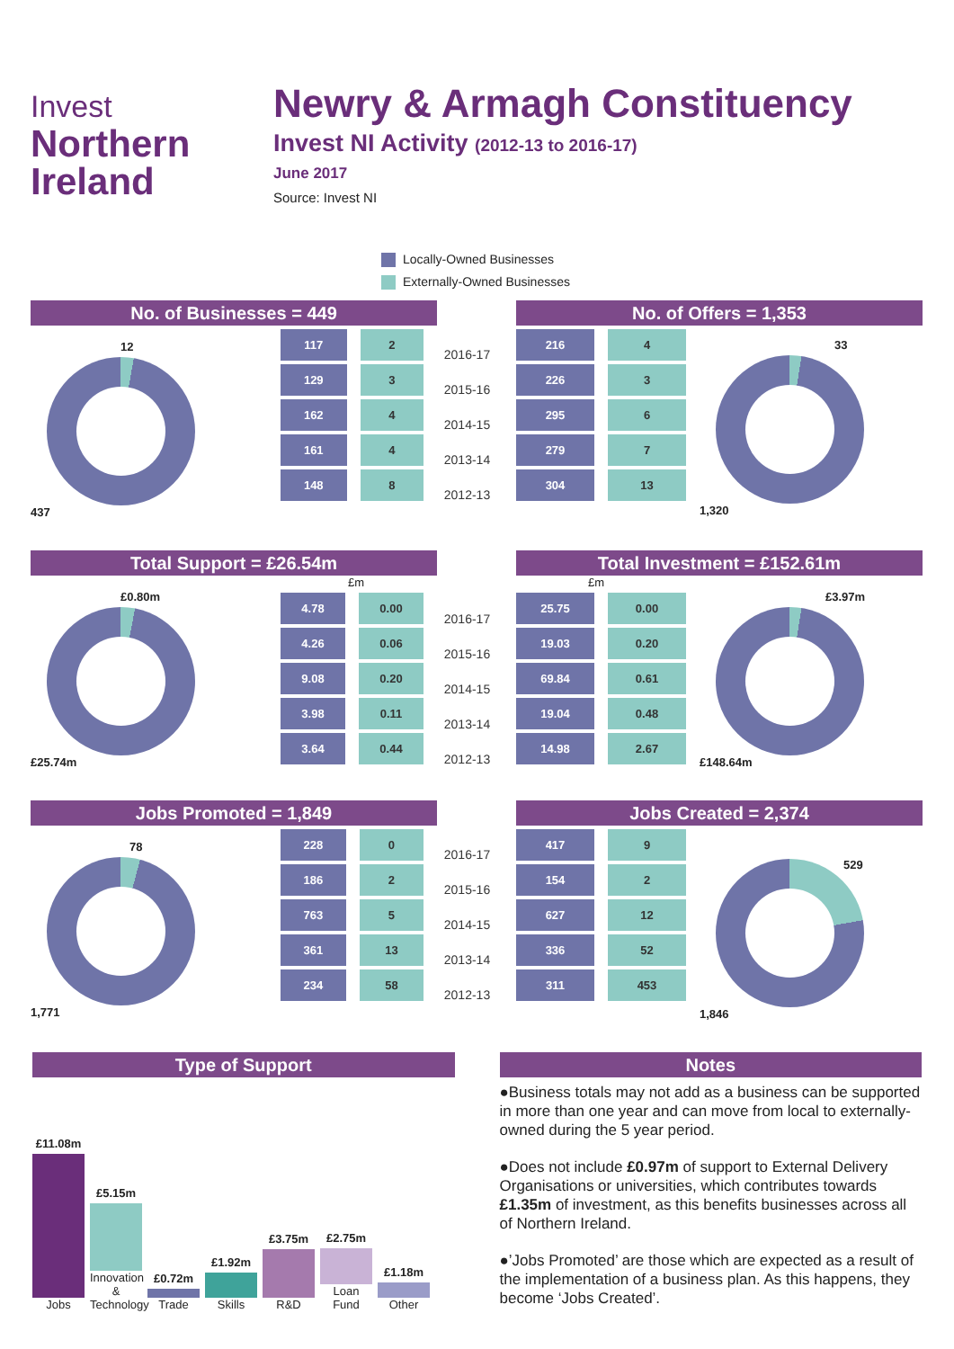Invest
Northern
Ireland
Newry & Armagh Constituency
Invest NI Activity (2012-13 to 2016-17)
June 2017
Source: Invest NI
Locally-Owned Businesses
Externally-Owned Businesses
No. of Businesses = 449
12
437
| 117 | 2 |
| 129 | 3 |
| 162 | 4 |
| 161 | 4 |
| 148 | 8 |
| 2016-17 |
| 2015-16 |
| 2014-15 |
| 2013-14 |
| 2012-13 |
No. of Offers = 1,353
| 216 | 4 |
| 226 | 3 |
| 295 | 6 |
| 279 | 7 |
| 304 | 13 |
33
1,320
Total Support = £26.54m
£0.80m
£25.74m
£m
| 4.78 | 0.00 |
| 4.26 | 0.06 |
| 9.08 | 0.20 |
| 3.98 | 0.11 |
| 3.64 | 0.44 |
| 2016-17 |
| 2015-16 |
| 2014-15 |
| 2013-14 |
| 2012-13 |
Total Investment = £152.61m
£m
| 25.75 | 0.00 |
| 19.03 | 0.20 |
| 69.84 | 0.61 |
| 19.04 | 0.48 |
| 14.98 | 2.67 |
£3.97m
£148.64m
Jobs Promoted = 1,849
78
1,771
| 228 | 0 |
| 186 | 2 |
| 763 | 5 |
| 361 | 13 |
| 234 | 58 |
| 2016-17 |
| 2015-16 |
| 2014-15 |
| 2013-14 |
| 2012-13 |
Jobs Created = 2,374
| 417 | 9 |
| 154 | 2 |
| 627 | 12 |
| 336 | 52 |
| 311 | 453 |
529
1,846
Type of Support
£11.08m
Jobs
£5.15m
Innovation & Technology
£0.72m
Trade
£1.92m
Skills
£3.75m
R&D
£2.75m
Loan Fund
£1.18m
Other
Notes
●Business totals may not add as a business can be supported in more than one year and can move from local to externally-owned during the 5 year period.
●Does not include £0.97m of support to External Delivery Organisations or universities, which contributes towards £1.35m of investment, as this benefits businesses across all of Northern Ireland.
●’Jobs Promoted’ are those which are expected as a result of the implementation of a business plan. As this happens, they become ‘Jobs Created’.